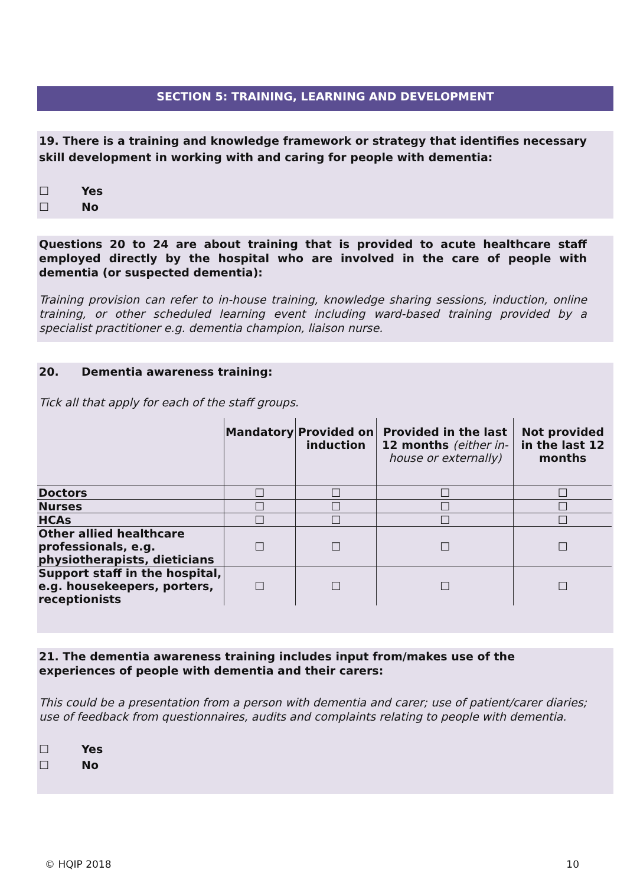SECTION 5: TRAINING, LEARNING AND DEVELOPMENT
19. There is a training and knowledge framework or strategy that identifies necessary skill development in working with and caring for people with dementia:
☐ Yes
☐ No
Questions 20 to 24 are about training that is provided to acute healthcare staff employed directly by the hospital who are involved in the care of people with dementia (or suspected dementia):
Training provision can refer to in-house training, knowledge sharing sessions, induction, online training, or other scheduled learning event including ward-based training provided by a specialist practitioner e.g. dementia champion, liaison nurse.
20. Dementia awareness training:
Tick all that apply for each of the staff groups.
| | Mandatory | Provided on induction | Provided in the last 12 months (either in- house or externally) | Not provided in the last 12 months |
| --- | --- | --- | --- | --- |
| Doctors | ☐ | ☐ | ☐ | ☐ |
| Nurses | ☐ | ☐ | ☐ | ☐ |
| HCAs | ☐ | ☐ | ☐ | ☐ |
| Other allied healthcare professionals, e.g. physiotherapists, dieticians | ☐ | ☐ | ☐ | ☐ |
| Support staff in the hospital, e.g. housekeepers, porters, receptionists | ☐ | ☐ | ☐ | ☐ |
21. The dementia awareness training includes input from/makes use of the experiences of people with dementia and their carers:
This could be a presentation from a person with dementia and carer; use of patient/carer diaries; use of feedback from questionnaires, audits and complaints relating to people with dementia.
☐ Yes
☐ No
© HQIP 2018 10